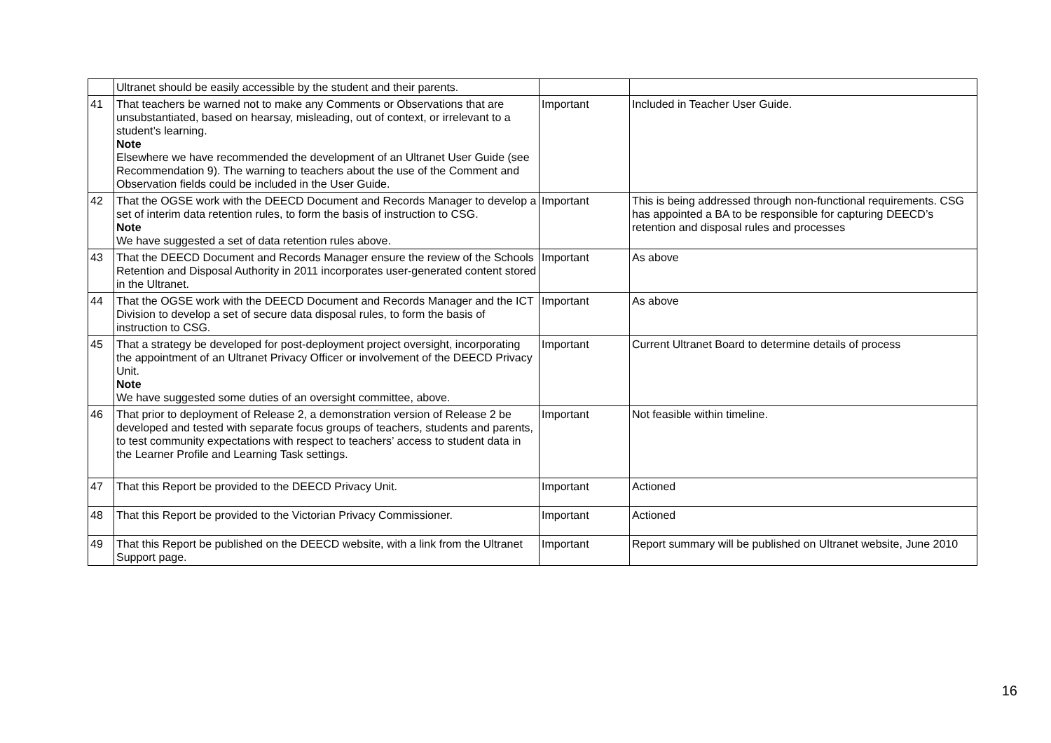| | Ultranet should be easily accessible by the student and their parents. | | |
| 41 | That teachers be warned not to make any Comments or Observations that are unsubstantiated, based on hearsay, misleading, out of context, or irrelevant to a student’s learning. Note Elsewhere we have recommended the development of an Ultranet User Guide (see Recommendation 9). The warning to teachers about the use of the Comment and Observation fields could be included in the User Guide. | Important | Included in Teacher User Guide. |
| 42 | That the OGSE work with the DEECD Document and Records Manager to develop a set of interim data retention rules, to form the basis of instruction to CSG. Note We have suggested a set of data retention rules above. | Important | This is being addressed through non-functional requirements. CSG has appointed a BA to be responsible for capturing DEECD’s retention and disposal rules and processes |
| 43 | That the DEECD Document and Records Manager ensure the review of the Schools Retention and Disposal Authority in 2011 incorporates user-generated content stored in the Ultranet. | Important | As above |
| 44 | That the OGSE work with the DEECD Document and Records Manager and the ICT Division to develop a set of secure data disposal rules, to form the basis of instruction to CSG. | Important | As above |
| 45 | That a strategy be developed for post-deployment project oversight, incorporating the appointment of an Ultranet Privacy Officer or involvement of the DEECD Privacy Unit. Note We have suggested some duties of an oversight committee, above. | Important | Current Ultranet Board to determine details of process |
| 46 | That prior to deployment of Release 2, a demonstration version of Release 2 be developed and tested with separate focus groups of teachers, students and parents, to test community expectations with respect to teachers’ access to student data in the Learner Profile and Learning Task settings. | Important | Not feasible within timeline. |
| 47 | That this Report be provided to the DEECD Privacy Unit. | Important | Actioned |
| 48 | That this Report be provided to the Victorian Privacy Commissioner. | Important | Actioned |
| 49 | That this Report be published on the DEECD website, with a link from the Ultranet Support page. | Important | Report summary will be published on Ultranet website, June 2010 |
16